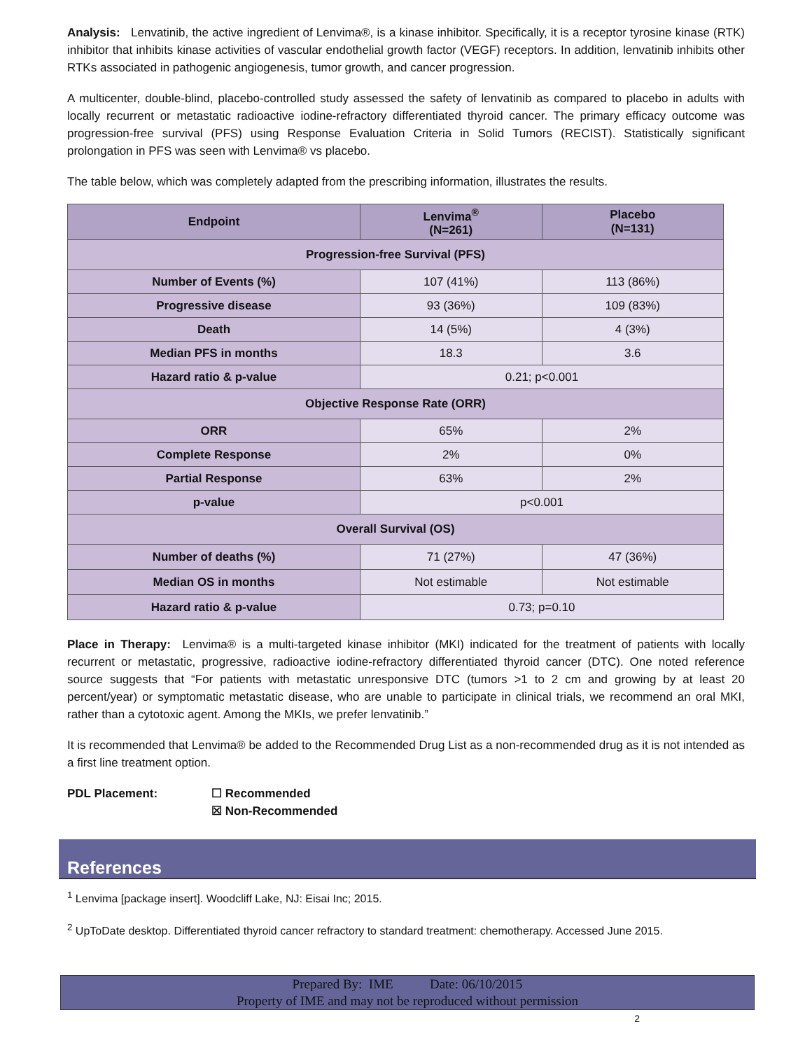Analysis: Lenvatinib, the active ingredient of Lenvima®, is a kinase inhibitor. Specifically, it is a receptor tyrosine kinase (RTK) inhibitor that inhibits kinase activities of vascular endothelial growth factor (VEGF) receptors. In addition, lenvatinib inhibits other RTKs associated in pathogenic angiogenesis, tumor growth, and cancer progression.
A multicenter, double-blind, placebo-controlled study assessed the safety of lenvatinib as compared to placebo in adults with locally recurrent or metastatic radioactive iodine-refractory differentiated thyroid cancer. The primary efficacy outcome was progression-free survival (PFS) using Response Evaluation Criteria in Solid Tumors (RECIST). Statistically significant prolongation in PFS was seen with Lenvima® vs placebo.
The table below, which was completely adapted from the prescribing information, illustrates the results.
| Endpoint | Lenvima<sup>®</sup> (N=261) | Placebo (N=131) |
| --- | --- | --- |
| Progression-free Survival (PFS) | | |
| Number of Events (%) | 107 (41%) | 113 (86%) |
| Progressive disease | 93 (36%) | 109 (83%) |
| Death | 14 (5%) | 4 (3%) |
| Median PFS in months | 18.3 | 3.6 |
| Hazard ratio & p-value | 0.21; p<0.001 | |
| Objective Response Rate (ORR) | | |
| ORR | 65% | 2% |
| Complete Response | 2% | 0% |
| Partial Response | 63% | 2% |
| p-value | p<0.001 | |
| Overall Survival (OS) | | |
| Number of deaths (%) | 71 (27%) | 47 (36%) |
| Median OS in months | Not estimable | Not estimable |
| Hazard ratio & p-value | 0.73; p=0.10 | |
Place in Therapy: Lenvima® is a multi-targeted kinase inhibitor (MKI) indicated for the treatment of patients with locally recurrent or metastatic, progressive, radioactive iodine-refractory differentiated thyroid cancer (DTC). One noted reference source suggests that “For patients with metastatic unresponsive DTC (tumors >1 to 2 cm and growing by at least 20 percent/year) or symptomatic metastatic disease, who are unable to participate in clinical trials, we recommend an oral MKI, rather than a cytotoxic agent. Among the MKIs, we prefer lenvatinib.”
It is recommended that Lenvima® be added to the Recommended Drug List as a non-recommended drug as it is not intended as a first line treatment option.
PDL Placement: ☐ Recommended
☒ Non-Recommended
References
<sup>1</sup> Lenvima [package insert]. Woodcliff Lake, NJ: Eisai Inc; 2015.
<sup>2</sup> UpToDate desktop. Differentiated thyroid cancer refractory to standard treatment: chemotherapy. Accessed June 2015.
Prepared By: IME Date: 06/10/2015
Property of IME and may not be reproduced without permission
2